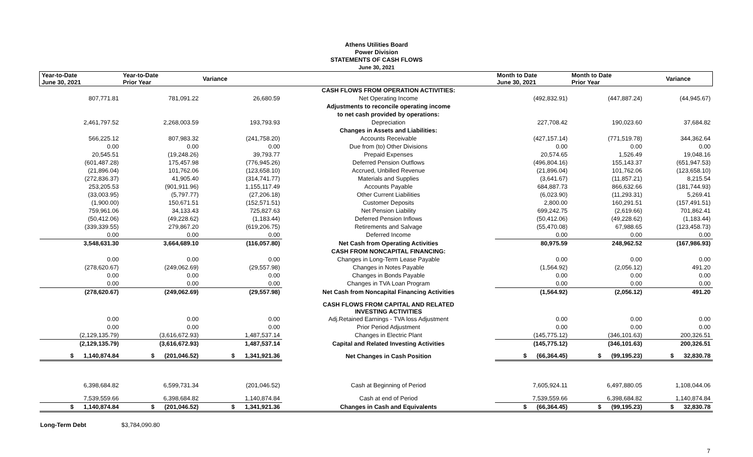Athens Utilities Board
Power Division
STATEMENTS OF CASH FLOWS
June 30, 2021
| Year-to-Date June 30, 2021 | Year-to-Date Prior Year | Variance | | Month to Date June 30, 2021 | Month to Date Prior Year | Variance |
| --- | --- | --- | --- | --- | --- | --- |
| | | | CASH FLOWS FROM OPERATION ACTIVITIES: | | | |
| 807,771.81 | 781,091.22 | 26,680.59 | Net Operating Income | (492,832.91) | (447,887.24) | (44,945.67) |
| | | | Adjustments to reconcile operating income | | | |
| | | | to net cash provided by operations: | | | |
| 2,461,797.52 | 2,268,003.59 | 193,793.93 | Depreciation | 227,708.42 | 190,023.60 | 37,684.82 |
| | | | Changes in Assets and Liabilities: | | | |
| 566,225.12 | 807,983.32 | (241,758.20) | Accounts Receivable | (427,157.14) | (771,519.78) | 344,362.64 |
| 0.00 | 0.00 | 0.00 | Due from (to) Other Divisions | 0.00 | 0.00 | 0.00 |
| 20,545.51 | (19,248.26) | 39,793.77 | Prepaid Expenses | 20,574.65 | 1,526.49 | 19,048.16 |
| (601,487.28) | 175,457.98 | (776,945.26) | Deferred Pension Outflows | (496,804.16) | 155,143.37 | (651,947.53) |
| (21,896.04) | 101,762.06 | (123,658.10) | Accrued, Unbilled Revenue | (21,896.04) | 101,762.06 | (123,658.10) |
| (272,836.37) | 41,905.40 | (314,741.77) | Materials and Supplies | (3,641.67) | (11,857.21) | 8,215.54 |
| 253,205.53 | (901,911.96) | 1,155,117.49 | Accounts Payable | 684,887.73 | 866,632.66 | (181,744.93) |
| (33,003.95) | (5,797.77) | (27,206.18) | Other Current Liabilities | (6,023.90) | (11,293.31) | 5,269.41 |
| (1,900.00) | 150,671.51 | (152,571.51) | Customer Deposits | 2,800.00 | 160,291.51 | (157,491.51) |
| 759,961.06 | 34,133.43 | 725,827.63 | Net Pension Liability | 699,242.75 | (2,619.66) | 701,862.41 |
| (50,412.06) | (49,228.62) | (1,183.44) | Deferred Pension Inflows | (50,412.06) | (49,228.62) | (1,183.44) |
| (339,339.55) | 279,867.20 | (619,206.75) | Retirements and Salvage | (55,470.08) | 67,988.65 | (123,458.73) |
| 0.00 | 0.00 | 0.00 | Deferred Income | 0.00 | 0.00 | 0.00 |
| 3,548,631.30 | 3,664,689.10 | (116,057.80) | Net Cash from Operating Activities | 80,975.59 | 248,962.52 | (167,986.93) |
| | | | CASH FROM NONCAPITAL FINANCING: | | | |
| 0.00 | 0.00 | 0.00 | Changes in Long-Term Lease Payable | 0.00 | 0.00 | 0.00 |
| (278,620.67) | (249,062.69) | (29,557.98) | Changes in Notes Payable | (1,564.92) | (2,056.12) | 491.20 |
| 0.00 | 0.00 | 0.00 | Changes in Bonds Payable | 0.00 | 0.00 | 0.00 |
| 0.00 | 0.00 | 0.00 | Changes in TVA Loan Program | 0.00 | 0.00 | 0.00 |
| (278,620.67) | (249,062.69) | (29,557.98) | Net Cash from Noncapital Financing Activities | (1,564.92) | (2,056.12) | 491.20 |
| | | | CASH FLOWS FROM CAPITAL AND RELATED INVESTING ACTIVITIES | | | |
| 0.00 | 0.00 | 0.00 | Adj.Retained Earnings - TVA loss Adjustment | 0.00 | 0.00 | 0.00 |
| 0.00 | 0.00 | 0.00 | Prior Period Adjustment | 0.00 | 0.00 | 0.00 |
| (2,129,135.79) | (3,616,672.93) | 1,487,537.14 | Changes in Electric Plant | (145,775.12) | (346,101.63) | 200,326.51 |
| (2,129,135.79) | (3,616,672.93) | 1,487,537.14 | Capital and Related Investing Activities | (145,775.12) | (346,101.63) | 200,326.51 |
| $ 1,140,874.84 | $ (201,046.52) | $ 1,341,921.36 | Net Changes in Cash Position | $ (66,364.45) | $ (99,195.23) | $ 32,830.78 |
| 6,398,684.82 | 6,599,731.34 | (201,046.52) | Cash at Beginning of Period | 7,605,924.11 | 6,497,880.05 | 1,108,044.06 |
| 7,539,559.66 | 6,398,684.82 | 1,140,874.84 | Cash at end of Period | 7,539,559.66 | 6,398,684.82 | 1,140,874.84 |
| $ 1,140,874.84 | $ (201,046.52) | $ 1,341,921.36 | Changes in Cash and Equivalents | $ (66,364.45) | $ (99,195.23) | $ 32,830.78 |
Long-Term Debt $3,784,090.80
7